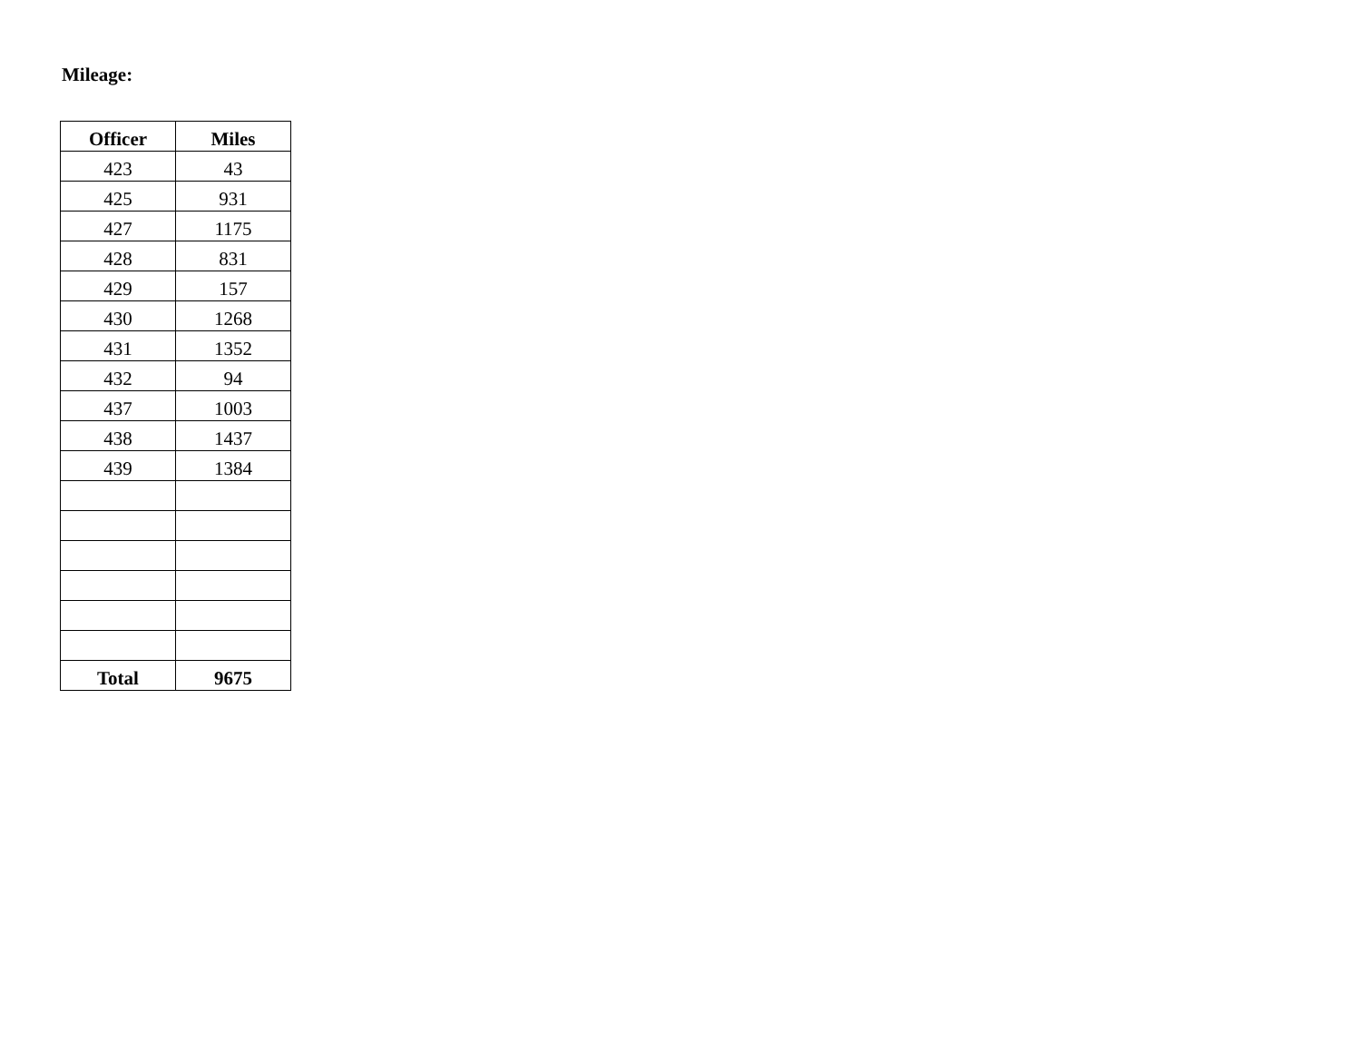Mileage:
| Officer | Miles |
| --- | --- |
| 423 | 43 |
| 425 | 931 |
| 427 | 1175 |
| 428 | 831 |
| 429 | 157 |
| 430 | 1268 |
| 431 | 1352 |
| 432 | 94 |
| 437 | 1003 |
| 438 | 1437 |
| 439 | 1384 |
| Total | 9675 |